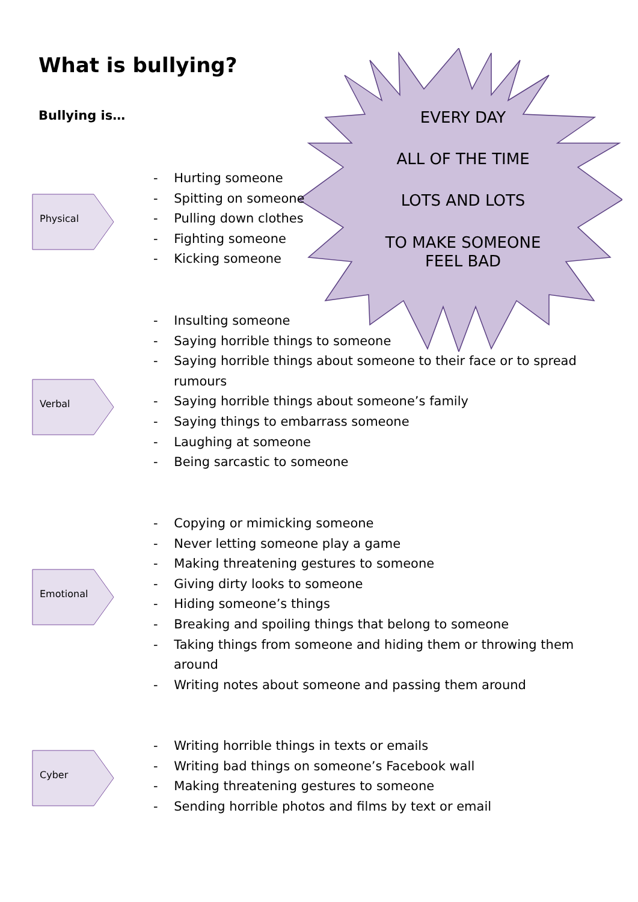What is bullying?
Bullying is…
EVERY DAY
ALL OF THE TIME
LOTS AND LOTS
TO MAKE SOMEONE
FEEL BAD
Physical
Verbal
Emotional
Cyber
- Hurting someone
- Spitting on someone
- Pulling down clothes
- Fighting someone
- Kicking someone
- Insulting someone
- Saying horrible things to someone
- Saying horrible things about someone to their face or to spread rumours
- Saying horrible things about someone’s family
- Saying things to embarrass someone
- Laughing at someone
- Being sarcastic to someone
- Copying or mimicking someone
- Never letting someone play a game
- Making threatening gestures to someone
- Giving dirty looks to someone
- Hiding someone’s things
- Breaking and spoiling things that belong to someone
- Taking things from someone and hiding them or throwing them around
- Writing notes about someone and passing them around
- Writing horrible things in texts or emails
- Writing bad things on someone’s Facebook wall
- Making threatening gestures to someone
- Sending horrible photos and films by text or email